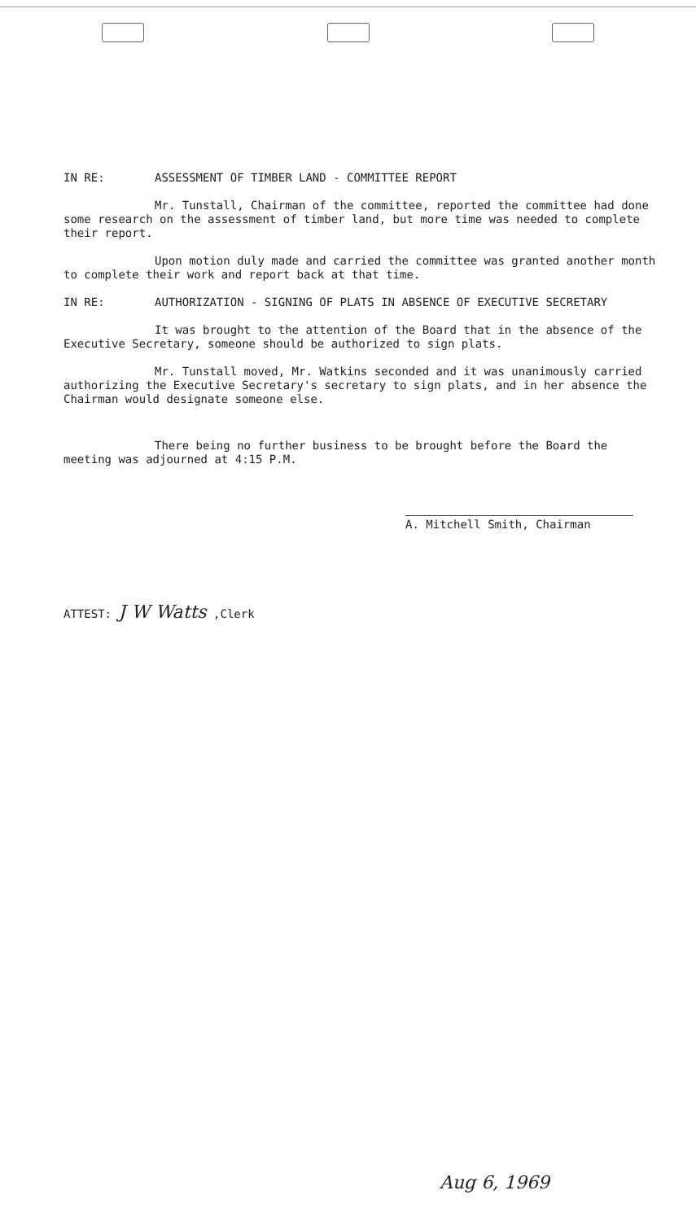IN RE: ASSESSMENT OF TIMBER LAND - COMMITTEE REPORT
Mr. Tunstall, Chairman of the committee, reported the committee had done some research on the assessment of timber land, but more time was needed to complete their report.
Upon motion duly made and carried the committee was granted another month to complete their work and report back at that time.
IN RE: AUTHORIZATION - SIGNING OF PLATS IN ABSENCE OF EXECUTIVE SECRETARY
It was brought to the attention of the Board that in the absence of the Executive Secretary, someone should be authorized to sign plats.
Mr. Tunstall moved, Mr. Watkins seconded and it was unanimously carried authorizing the Executive Secretary's secretary to sign plats, and in her absence the Chairman would designate someone else.
There being no further business to be brought before the Board the meeting was adjourned at 4:15 P.M.
A. Mitchell Smith, Chairman
ATTEST: J W Watts ,Clerk
Aug 6, 1969